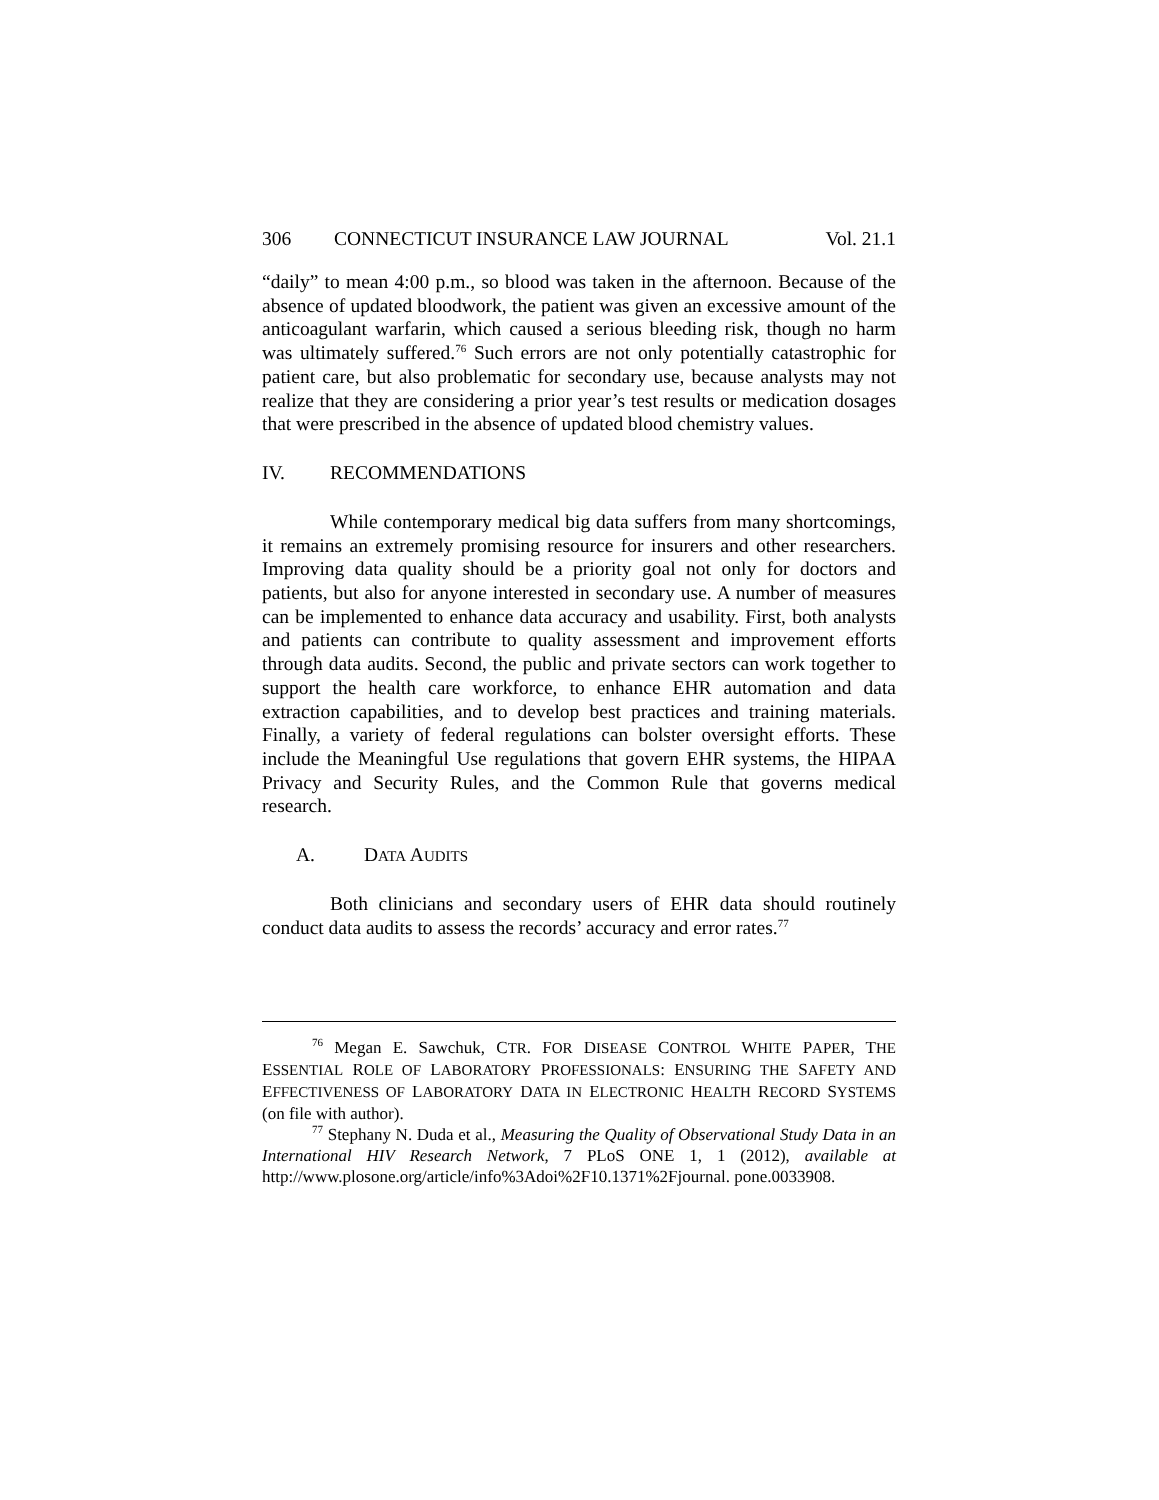306 CONNECTICUT INSURANCE LAW JOURNAL Vol. 21.1
“daily” to mean 4:00 p.m., so blood was taken in the afternoon. Because of the absence of updated bloodwork, the patient was given an excessive amount of the anticoagulant warfarin, which caused a serious bleeding risk, though no harm was ultimately suffered.<sup>76</sup> Such errors are not only potentially catastrophic for patient care, but also problematic for secondary use, because analysts may not realize that they are considering a prior year’s test results or medication dosages that were prescribed in the absence of updated blood chemistry values.
IV. RECOMMENDATIONS
While contemporary medical big data suffers from many shortcomings, it remains an extremely promising resource for insurers and other researchers. Improving data quality should be a priority goal not only for doctors and patients, but also for anyone interested in secondary use. A number of measures can be implemented to enhance data accuracy and usability. First, both analysts and patients can contribute to quality assessment and improvement efforts through data audits. Second, the public and private sectors can work together to support the health care workforce, to enhance EHR automation and data extraction capabilities, and to develop best practices and training materials. Finally, a variety of federal regulations can bolster oversight efforts. These include the Meaningful Use regulations that govern EHR systems, the HIPAA Privacy and Security Rules, and the Common Rule that governs medical research.
A. DATA AUDITS
Both clinicians and secondary users of EHR data should routinely conduct data audits to assess the records’ accuracy and error rates.<sup>77</sup>
<sup>76</sup> Megan E. Sawchuk, CTR. FOR DISEASE CONTROL WHITE PAPER, THE ESSENTIAL ROLE OF LABORATORY PROFESSIONALS: ENSURING THE SAFETY AND EFFECTIVENESS OF LABORATORY DATA IN ELECTRONIC HEALTH RECORD SYSTEMS (on file with author).
<sup>77</sup> Stephany N. Duda et al., Measuring the Quality of Observational Study Data in an International HIV Research Network, 7 PLoS ONE 1, 1 (2012), available at http://www.plosone.org/article/info%3Adoi%2F10.1371%2Fjournal. pone.0033908.